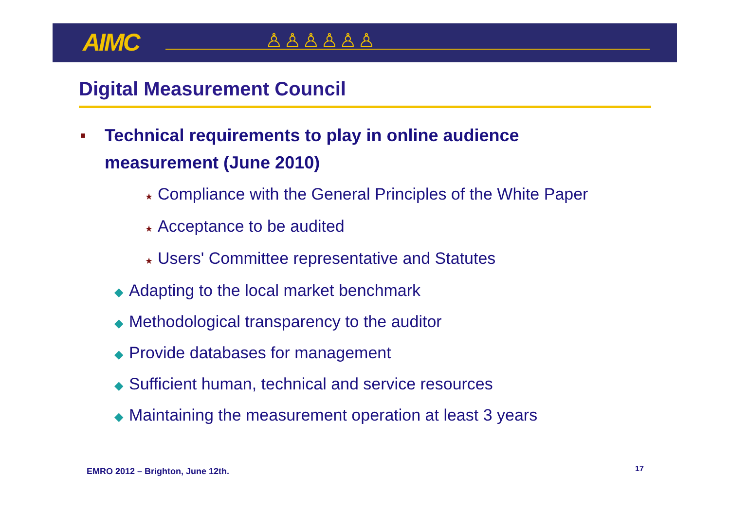AIMC ♙♙♙♙♙♙
Digital Measurement Council
■
Technical requirements to play in online audience
measurement (June 2010)
★ Compliance with the General Principles of the White Paper
★ Acceptance to be audited
★ Users' Committee representative and Statutes
◆ Adapting to the local market benchmark
◆ Methodological transparency to the auditor
◆ Provide databases for management
◆ Sufficient human, technical and service resources
◆ Maintaining the measurement operation at least 3 years
EMRO 2012 – Brighton, June 12th.
17